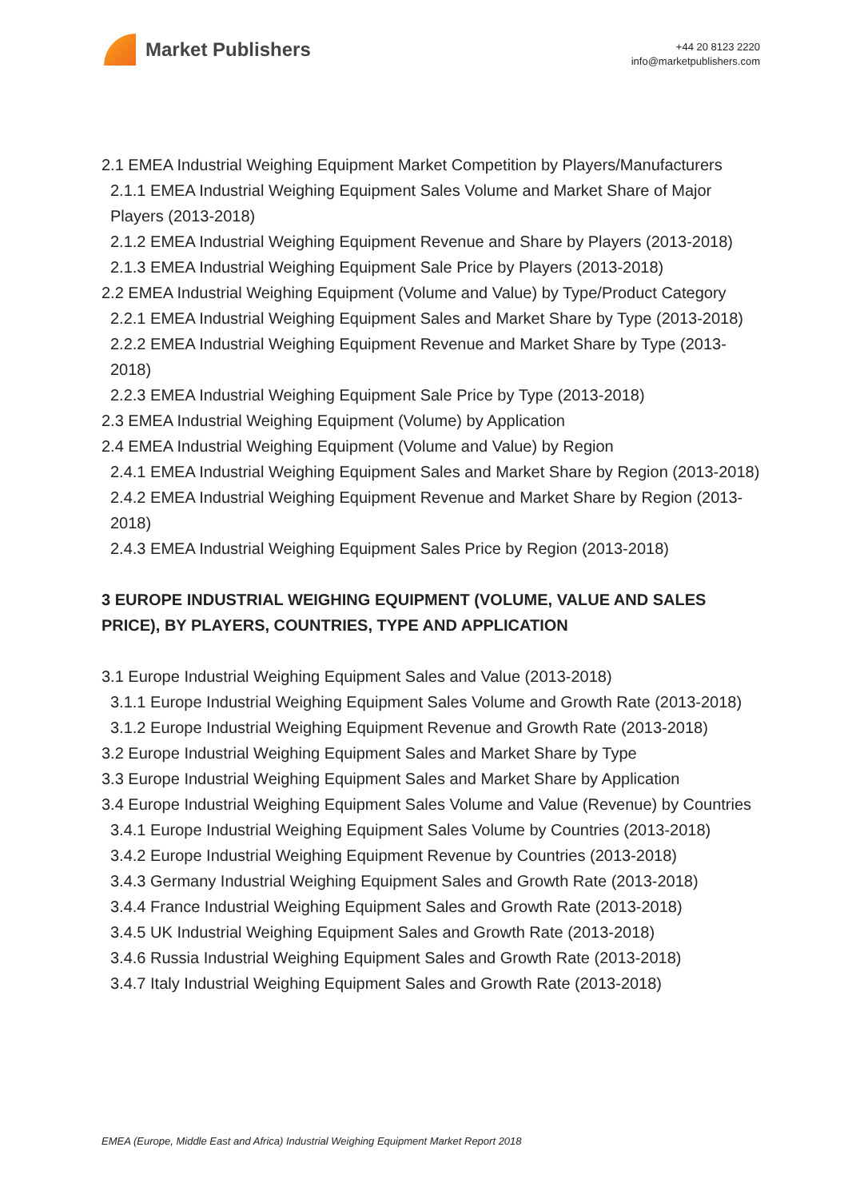Market Publishers
+44 20 8123 2220
info@marketpublishers.com
2.1 EMEA Industrial Weighing Equipment Market Competition by Players/Manufacturers
2.1.1 EMEA Industrial Weighing Equipment Sales Volume and Market Share of Major Players (2013-2018)
2.1.2 EMEA Industrial Weighing Equipment Revenue and Share by Players (2013-2018)
2.1.3 EMEA Industrial Weighing Equipment Sale Price by Players (2013-2018)
2.2 EMEA Industrial Weighing Equipment (Volume and Value) by Type/Product Category
2.2.1 EMEA Industrial Weighing Equipment Sales and Market Share by Type (2013-2018)
2.2.2 EMEA Industrial Weighing Equipment Revenue and Market Share by Type (2013-2018)
2.2.3 EMEA Industrial Weighing Equipment Sale Price by Type (2013-2018)
2.3 EMEA Industrial Weighing Equipment (Volume) by Application
2.4 EMEA Industrial Weighing Equipment (Volume and Value) by Region
2.4.1 EMEA Industrial Weighing Equipment Sales and Market Share by Region (2013-2018)
2.4.2 EMEA Industrial Weighing Equipment Revenue and Market Share by Region (2013-2018)
2.4.3 EMEA Industrial Weighing Equipment Sales Price by Region (2013-2018)
3 EUROPE INDUSTRIAL WEIGHING EQUIPMENT (VOLUME, VALUE AND SALES PRICE), BY PLAYERS, COUNTRIES, TYPE AND APPLICATION
3.1 Europe Industrial Weighing Equipment Sales and Value (2013-2018)
3.1.1 Europe Industrial Weighing Equipment Sales Volume and Growth Rate (2013-2018)
3.1.2 Europe Industrial Weighing Equipment Revenue and Growth Rate (2013-2018)
3.2 Europe Industrial Weighing Equipment Sales and Market Share by Type
3.3 Europe Industrial Weighing Equipment Sales and Market Share by Application
3.4 Europe Industrial Weighing Equipment Sales Volume and Value (Revenue) by Countries
3.4.1 Europe Industrial Weighing Equipment Sales Volume by Countries (2013-2018)
3.4.2 Europe Industrial Weighing Equipment Revenue by Countries (2013-2018)
3.4.3 Germany Industrial Weighing Equipment Sales and Growth Rate (2013-2018)
3.4.4 France Industrial Weighing Equipment Sales and Growth Rate (2013-2018)
3.4.5 UK Industrial Weighing Equipment Sales and Growth Rate (2013-2018)
3.4.6 Russia Industrial Weighing Equipment Sales and Growth Rate (2013-2018)
3.4.7 Italy Industrial Weighing Equipment Sales and Growth Rate (2013-2018)
EMEA (Europe, Middle East and Africa) Industrial Weighing Equipment Market Report 2018